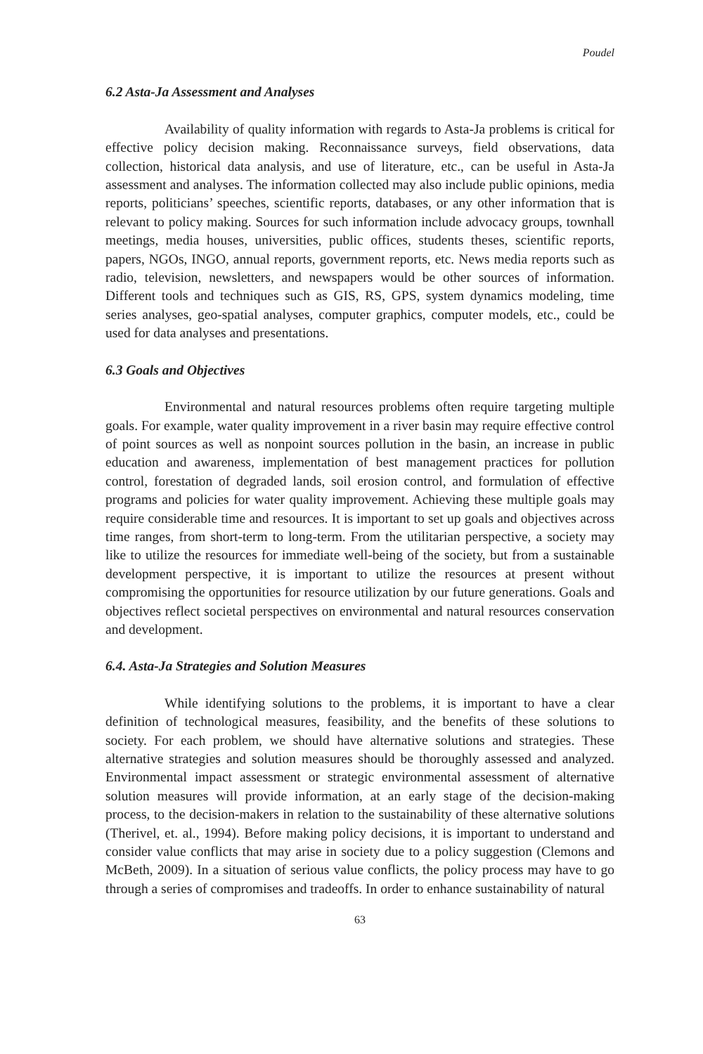Poudel
6.2 Asta-Ja Assessment and Analyses
Availability of quality information with regards to Asta-Ja problems is critical for effective policy decision making. Reconnaissance surveys, field observations, data collection, historical data analysis, and use of literature, etc., can be useful in Asta-Ja assessment and analyses. The information collected may also include public opinions, media reports, politicians’ speeches, scientific reports, databases, or any other information that is relevant to policy making. Sources for such information include advocacy groups, townhall meetings, media houses, universities, public offices, students theses, scientific reports, papers, NGOs, INGO, annual reports, government reports, etc. News media reports such as radio, television, newsletters, and newspapers would be other sources of information. Different tools and techniques such as GIS, RS, GPS, system dynamics modeling, time series analyses, geo-spatial analyses, computer graphics, computer models, etc., could be used for data analyses and presentations.
6.3 Goals and Objectives
Environmental and natural resources problems often require targeting multiple goals. For example, water quality improvement in a river basin may require effective control of point sources as well as nonpoint sources pollution in the basin, an increase in public education and awareness, implementation of best management practices for pollution control, forestation of degraded lands, soil erosion control, and formulation of effective programs and policies for water quality improvement. Achieving these multiple goals may require considerable time and resources. It is important to set up goals and objectives across time ranges, from short-term to long-term. From the utilitarian perspective, a society may like to utilize the resources for immediate well-being of the society, but from a sustainable development perspective, it is important to utilize the resources at present without compromising the opportunities for resource utilization by our future generations. Goals and objectives reflect societal perspectives on environmental and natural resources conservation and development.
6.4. Asta-Ja Strategies and Solution Measures
While identifying solutions to the problems, it is important to have a clear definition of technological measures, feasibility, and the benefits of these solutions to society. For each problem, we should have alternative solutions and strategies. These alternative strategies and solution measures should be thoroughly assessed and analyzed. Environmental impact assessment or strategic environmental assessment of alternative solution measures will provide information, at an early stage of the decision-making process, to the decision-makers in relation to the sustainability of these alternative solutions (Therivel, et. al., 1994). Before making policy decisions, it is important to understand and consider value conflicts that may arise in society due to a policy suggestion (Clemons and McBeth, 2009). In a situation of serious value conflicts, the policy process may have to go through a series of compromises and tradeoffs. In order to enhance sustainability of natural
63